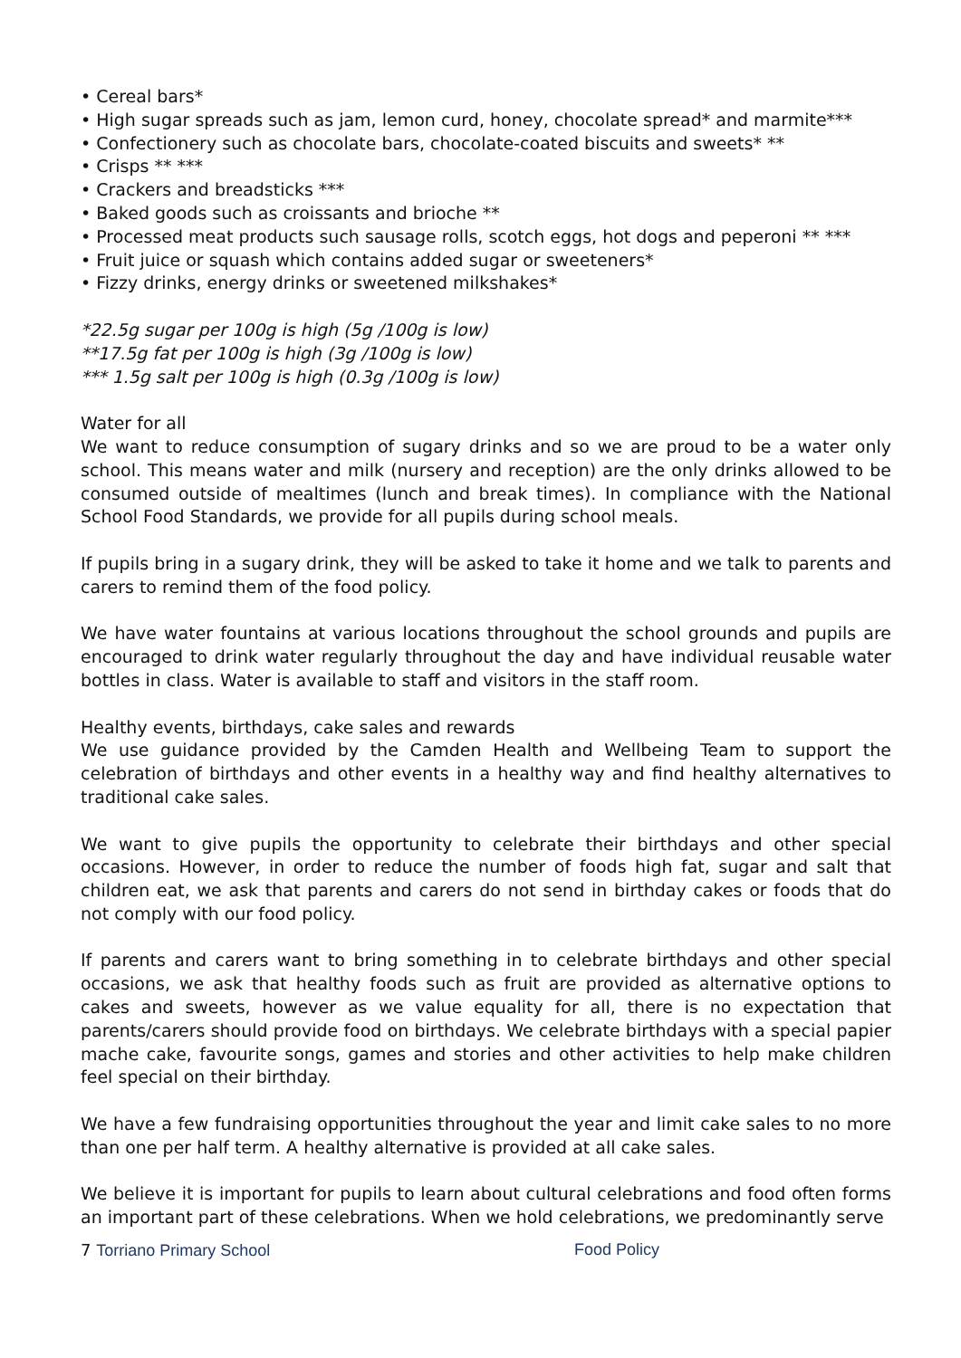• Cereal bars*
• High sugar spreads such as jam, lemon curd, honey, chocolate spread* and marmite***
• Confectionery such as chocolate bars, chocolate-coated biscuits and sweets* **
• Crisps ** ***
• Crackers and breadsticks ***
• Baked goods such as croissants and brioche **
• Processed meat products such sausage rolls, scotch eggs, hot dogs and peperoni ** ***
• Fruit juice or squash which contains added sugar or sweeteners*
• Fizzy drinks, energy drinks or sweetened milkshakes*
*22.5g sugar per 100g is high (5g /100g is low)
**17.5g fat per 100g is high (3g /100g is low)
*** 1.5g salt per 100g is high (0.3g /100g is low)
Water for all
We want to reduce consumption of sugary drinks and so we are proud to be a water only school. This means water and milk (nursery and reception) are the only drinks allowed to be consumed outside of mealtimes (lunch and break times). In compliance with the National School Food Standards, we provide for all pupils during school meals.
If pupils bring in a sugary drink, they will be asked to take it home and we talk to parents and carers to remind them of the food policy.
We have water fountains at various locations throughout the school grounds and pupils are encouraged to drink water regularly throughout the day and have individual reusable water bottles in class. Water is available to staff and visitors in the staff room.
Healthy events, birthdays, cake sales and rewards
We use guidance provided by the Camden Health and Wellbeing Team to support the celebration of birthdays and other events in a healthy way and find healthy alternatives to traditional cake sales.
We want to give pupils the opportunity to celebrate their birthdays and other special occasions. However, in order to reduce the number of foods high fat, sugar and salt that children eat, we ask that parents and carers do not send in birthday cakes or foods that do not comply with our food policy.
If parents and carers want to bring something in to celebrate birthdays and other special occasions, we ask that healthy foods such as fruit are provided as alternative options to cakes and sweets, however as we value equality for all, there is no expectation that parents/carers should provide food on birthdays. We celebrate birthdays with a special papier mache cake, favourite songs, games and stories and other activities to help make children feel special on their birthday.
We have a few fundraising opportunities throughout the year and limit cake sales to no more than one per half term. A healthy alternative is provided at all cake sales.
We believe it is important for pupils to learn about cultural celebrations and food often forms an important part of these celebrations. When we hold celebrations, we predominantly serve
7 Torriano Primary School Food Policy